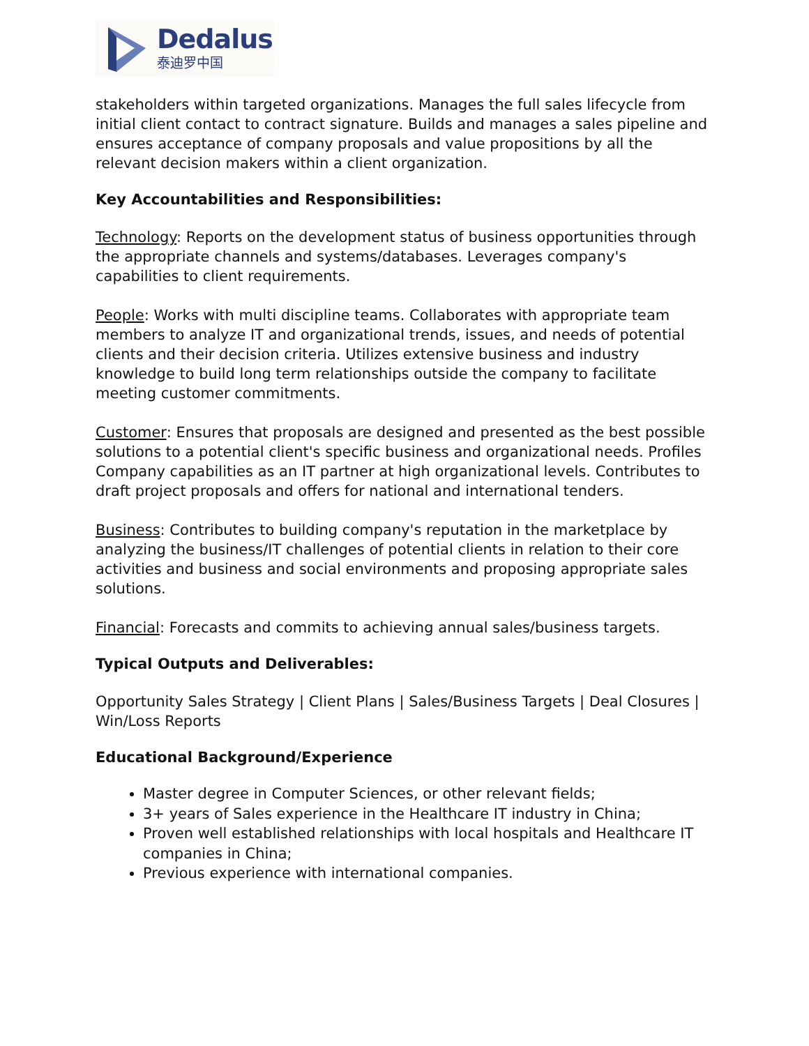Dedalus
泰迪罗中国
stakeholders within targeted organizations. Manages the full sales lifecycle from initial client contact to contract signature. Builds and manages a sales pipeline and ensures acceptance of company proposals and value propositions by all the relevant decision makers within a client organization.
Key Accountabilities and Responsibilities:
Technology: Reports on the development status of business opportunities through the appropriate channels and systems/databases. Leverages company's capabilities to client requirements.
People: Works with multi discipline teams. Collaborates with appropriate team members to analyze IT and organizational trends, issues, and needs of potential clients and their decision criteria. Utilizes extensive business and industry knowledge to build long term relationships outside the company to facilitate meeting customer commitments.
Customer: Ensures that proposals are designed and presented as the best possible solutions to a potential client's specific business and organizational needs. Profiles Company capabilities as an IT partner at high organizational levels. Contributes to draft project proposals and offers for national and international tenders.
Business: Contributes to building company's reputation in the marketplace by analyzing the business/IT challenges of potential clients in relation to their core activities and business and social environments and proposing appropriate sales solutions.
Financial: Forecasts and commits to achieving annual sales/business targets.
Typical Outputs and Deliverables:
Opportunity Sales Strategy | Client Plans | Sales/Business Targets | Deal Closures | Win/Loss Reports
Educational Background/Experience
Master degree in Computer Sciences, or other relevant fields;
3+ years of Sales experience in the Healthcare IT industry in China;
Proven well established relationships with local hospitals and Healthcare IT companies in China;
Previous experience with international companies.